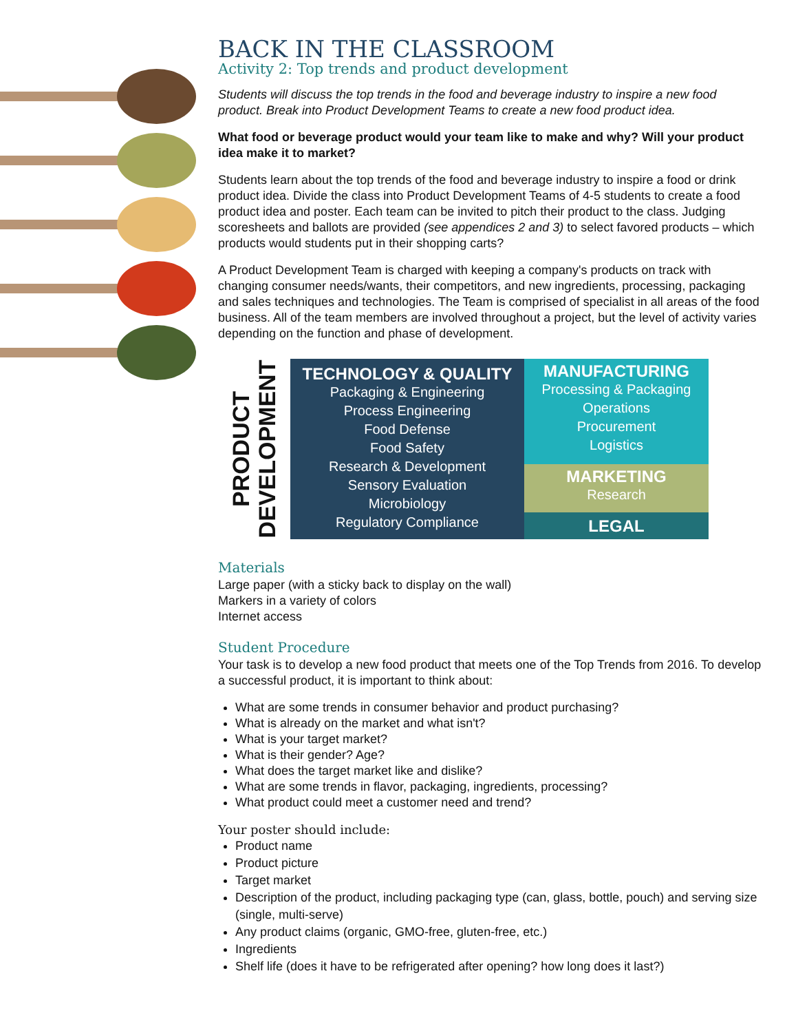BACK IN THE CLASSROOM
Activity 2: Top trends and product development
Students will discuss the top trends in the food and beverage industry to inspire a new food product. Break into Product Development Teams to create a new food product idea.
What food or beverage product would your team like to make and why? Will your product idea make it to market?
Students learn about the top trends of the food and beverage industry to inspire a food or drink product idea. Divide the class into Product Development Teams of 4-5 students to create a food product idea and poster. Each team can be invited to pitch their product to the class. Judging scoresheets and ballots are provided (see appendices 2 and 3) to select favored products – which products would students put in their shopping carts?
A Product Development Team is charged with keeping a company's products on track with changing consumer needs/wants, their competitors, and new ingredients, processing, packaging and sales techniques and technologies. The Team is comprised of specialist in all areas of the food business. All of the team members are involved throughout a project, but the level of activity varies depending on the function and phase of development.
PRODUCT
DEVELOPMENT
TECHNOLOGY & QUALITY
Packaging & Engineering
Process Engineering
Food Defense
Food Safety
Research & Development
Sensory Evaluation
Microbiology
Regulatory Compliance
MANUFACTURING
Processing & Packaging
Operations
Procurement
Logistics
MARKETING
Research
LEGAL
Materials
Large paper (with a sticky back to display on the wall)
Markers in a variety of colors
Internet access
Student Procedure
Your task is to develop a new food product that meets one of the Top Trends from 2016. To develop a successful product, it is important to think about:
What are some trends in consumer behavior and product purchasing?
What is already on the market and what isn't?
What is your target market?
What is their gender? Age?
What does the target market like and dislike?
What are some trends in flavor, packaging, ingredients, processing?
What product could meet a customer need and trend?
Your poster should include:
Product name
Product picture
Target market
Description of the product, including packaging type (can, glass, bottle, pouch) and serving size (single, multi-serve)
Any product claims (organic, GMO-free, gluten-free, etc.)
Ingredients
Shelf life (does it have to be refrigerated after opening? how long does it last?)